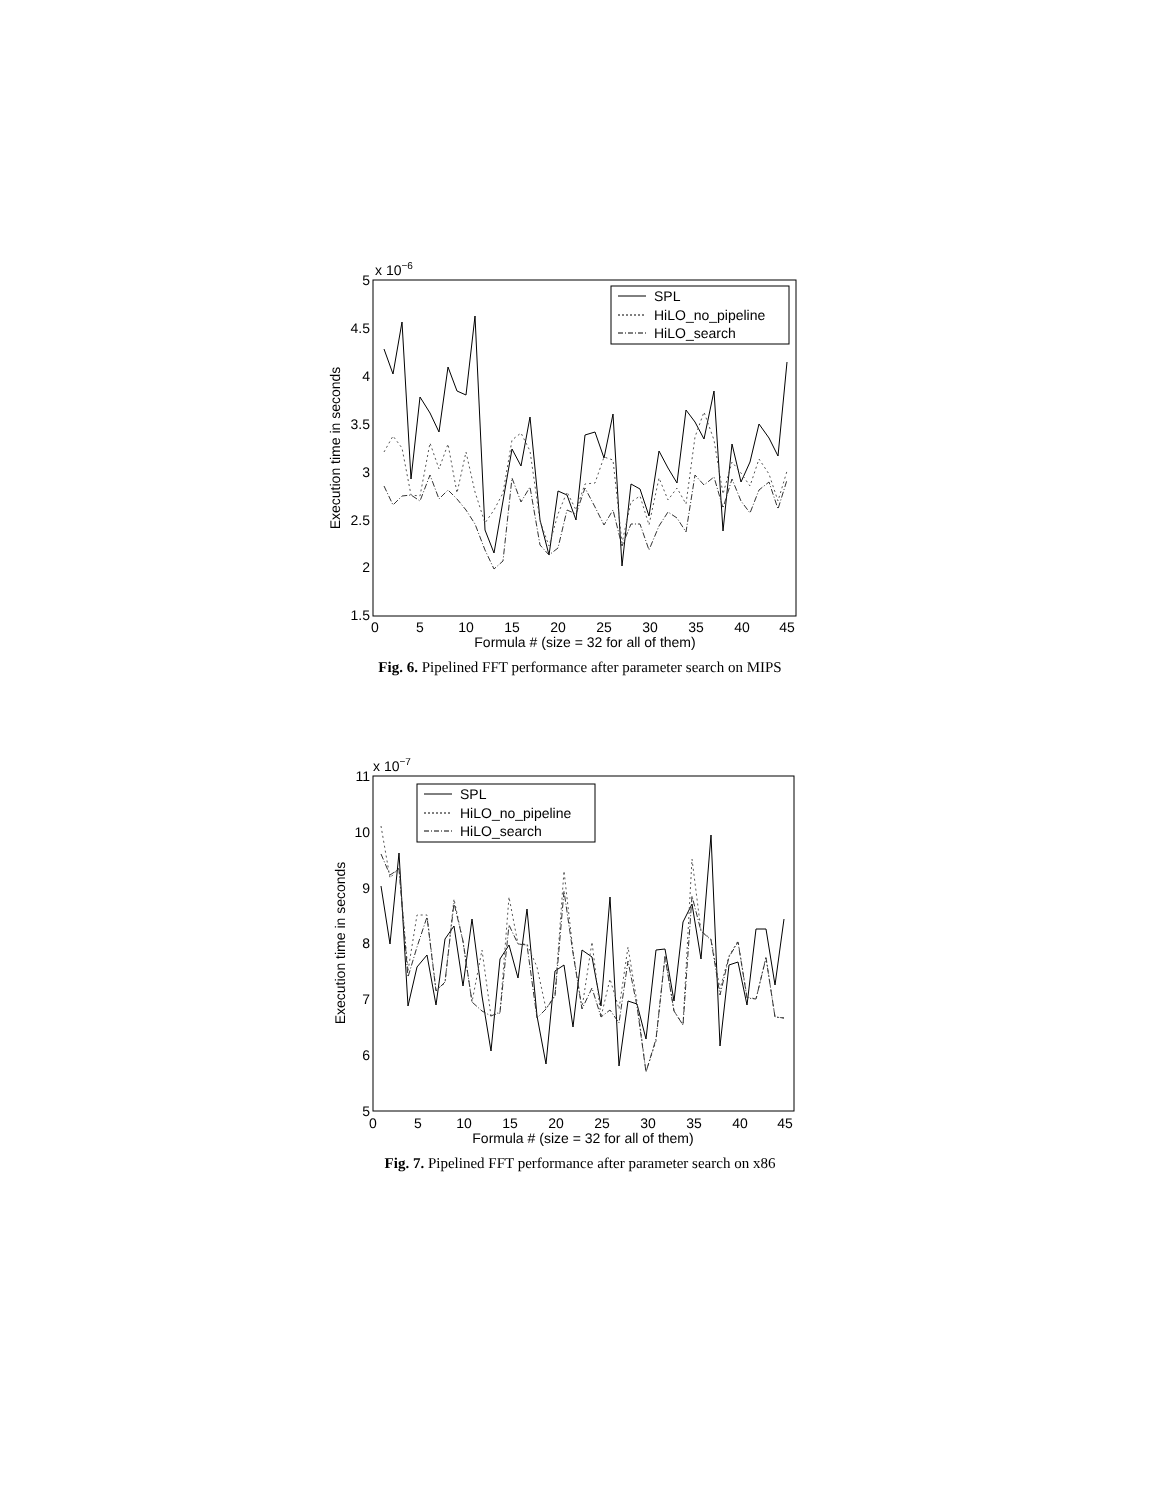x 10−6
5
4.5
4
3.5
3
2.5
2
1.5
0
5
10
15
20
25
30
35
40
45
Formula # (size = 32 for all of them)
Execution time in seconds
SPL
HiLO_no_pipeline
HiLO_search
Fig. 6. Pipelined FFT performance after parameter search on MIPS
x 10−7
11
10
9
8
7
6
5
0
5
10
15
20
25
30
35
40
45
Formula # (size = 32 for all of them)
Execution time in seconds
SPL
HiLO_no_pipeline
HiLO_search
Fig. 7. Pipelined FFT performance after parameter search on x86